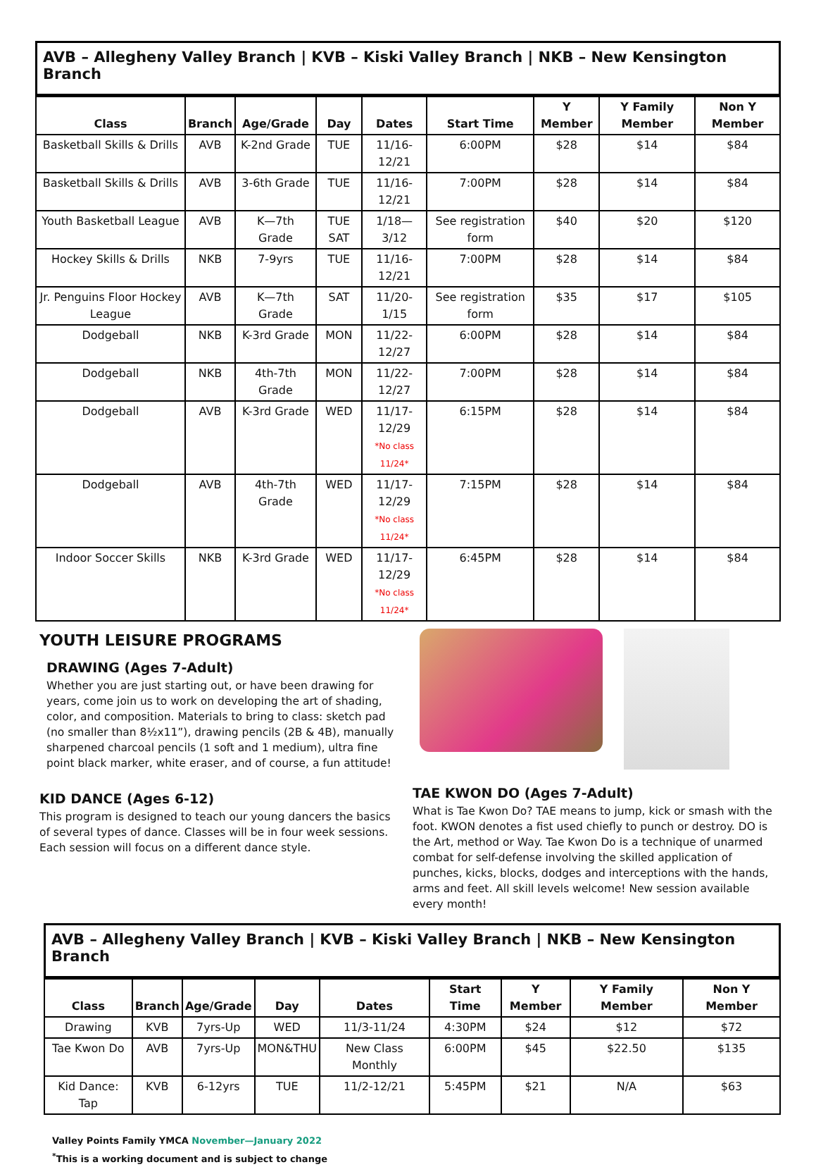AVB – Allegheny Valley Branch | KVB – Kiski Valley Branch | NKB – New Kensington Branch
| Class | Branch | Age/Grade | Day | Dates | Start Time | Y Member | Y Family Member | Non Y Member |
| --- | --- | --- | --- | --- | --- | --- | --- | --- |
| Basketball Skills & Drills | AVB | K-2nd Grade | TUE | 11/16-12/21 | 6:00PM | $28 | $14 | $84 |
| Basketball Skills & Drills | AVB | 3-6th Grade | TUE | 11/16-12/21 | 7:00PM | $28 | $14 | $84 |
| Youth Basketball League | AVB | K—7th Grade | TUE SAT | 1/18—3/12 | See registration form | $40 | $20 | $120 |
| Hockey Skills & Drills | NKB | 7-9yrs | TUE | 11/16-12/21 | 7:00PM | $28 | $14 | $84 |
| Jr. Penguins Floor Hockey League | AVB | K—7th Grade | SAT | 11/20-1/15 | See registration form | $35 | $17 | $105 |
| Dodgeball | NKB | K-3rd Grade | MON | 11/22-12/27 | 6:00PM | $28 | $14 | $84 |
| Dodgeball | NKB | 4th-7th Grade | MON | 11/22-12/27 | 7:00PM | $28 | $14 | $84 |
| Dodgeball | AVB | K-3rd Grade | WED | 11/17-12/29 *No class 11/24* | 6:15PM | $28 | $14 | $84 |
| Dodgeball | AVB | 4th-7th Grade | WED | 11/17-12/29 *No class 11/24* | 7:15PM | $28 | $14 | $84 |
| Indoor Soccer Skills | NKB | K-3rd Grade | WED | 11/17-12/29 *No class 11/24* | 6:45PM | $28 | $14 | $84 |
YOUTH LEISURE PROGRAMS
DRAWING (Ages 7-Adult)
Whether you are just starting out, or have been drawing for years, come join us to work on developing the art of shading, color, and composition. Materials to bring to class: sketch pad (no smaller than 8½x11”), drawing pencils (2B & 4B), manually sharpened charcoal pencils (1 soft and 1 medium), ultra fine point black marker, white eraser, and of course, a fun attitude!
KID DANCE (Ages 6-12)
This program is designed to teach our young dancers the basics of several types of dance. Classes will be in four week sessions. Each session will focus on a different dance style.
TAE KWON DO (Ages 7-Adult)
What is Tae Kwon Do? TAE means to jump, kick or smash with the foot. KWON denotes a fist used chiefly to punch or destroy. DO is the Art, method or Way. Tae Kwon Do is a technique of unarmed combat for self-defense involving the skilled application of punches, kicks, blocks, dodges and interceptions with the hands, arms and feet. All skill levels welcome! New session available every month!
AVB – Allegheny Valley Branch | KVB – Kiski Valley Branch | NKB – New Kensington Branch
| Class | Branch | Age/Grade | Day | Dates | Start Time | Y Member | Y Family Member | Non Y Member |
| --- | --- | --- | --- | --- | --- | --- | --- | --- |
| Drawing | KVB | 7yrs-Up | WED | 11/3-11/24 | 4:30PM | $24 | $12 | $72 |
| Tae Kwon Do | AVB | 7yrs-Up | MON&THU | New Class Monthly | 6:00PM | $45 | $22.50 | $135 |
| Kid Dance: Tap | KVB | 6-12yrs | TUE | 11/2-12/21 | 5:45PM | $21 | N/A | $63 |
Valley Points Family YMCA November—January 2022
<sup>*</sup> This is a working document and is subject to change